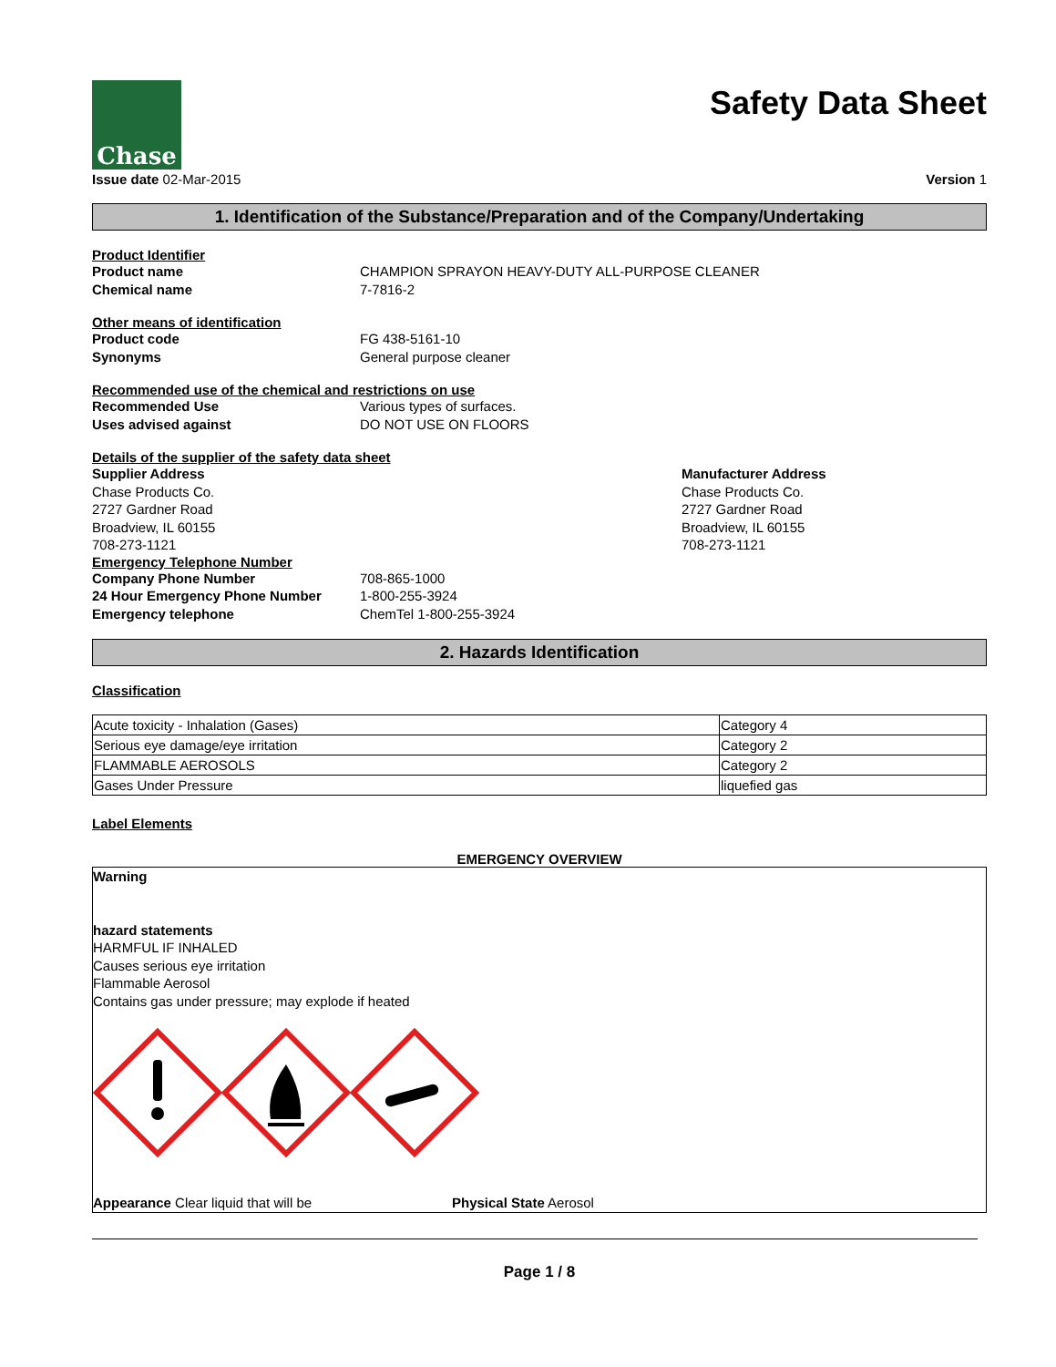Chase
Safety Data Sheet
Issue date 02-Mar-2015 Version 1
1. Identification of the Substance/Preparation and of the Company/Undertaking
Product Identifier
Product name CHAMPION SPRAYON HEAVY-DUTY ALL-PURPOSE CLEANER Chemical name 7-7816-2
Other means of identification
Product code FG 438-5161-10 Synonyms General purpose cleaner
Recommended use of the chemical and restrictions on use
Recommended Use Various types of surfaces. Uses advised against DO NOT USE ON FLOORS
Details of the supplier of the safety data sheet
Supplier Address
Chase Products Co.
2727 Gardner Road
Broadview, IL 60155
708-273-1121
Manufacturer Address
Chase Products Co.
2727 Gardner Road
Broadview, IL 60155
708-273-1121
Emergency Telephone Number
Company Phone Number 708-865-1000 24 Hour Emergency Phone Number 1-800-255-3924 Emergency telephone ChemTel 1-800-255-3924
2. Hazards Identification
Classification
| Acute toxicity - Inhalation (Gases) | Category 4 |
| Serious eye damage/eye irritation | Category 2 |
| FLAMMABLE AEROSOLS | Category 2 |
| Gases Under Pressure | liquefied gas |
Label Elements
EMERGENCY OVERVIEW
Warning
hazard statements
HARMFUL IF INHALED
Causes serious eye irritation
Flammable Aerosol
Contains gas under pressure; may explode if heated
Appearance Clear liquid that will be Physical State Aerosol
Page 1 / 8